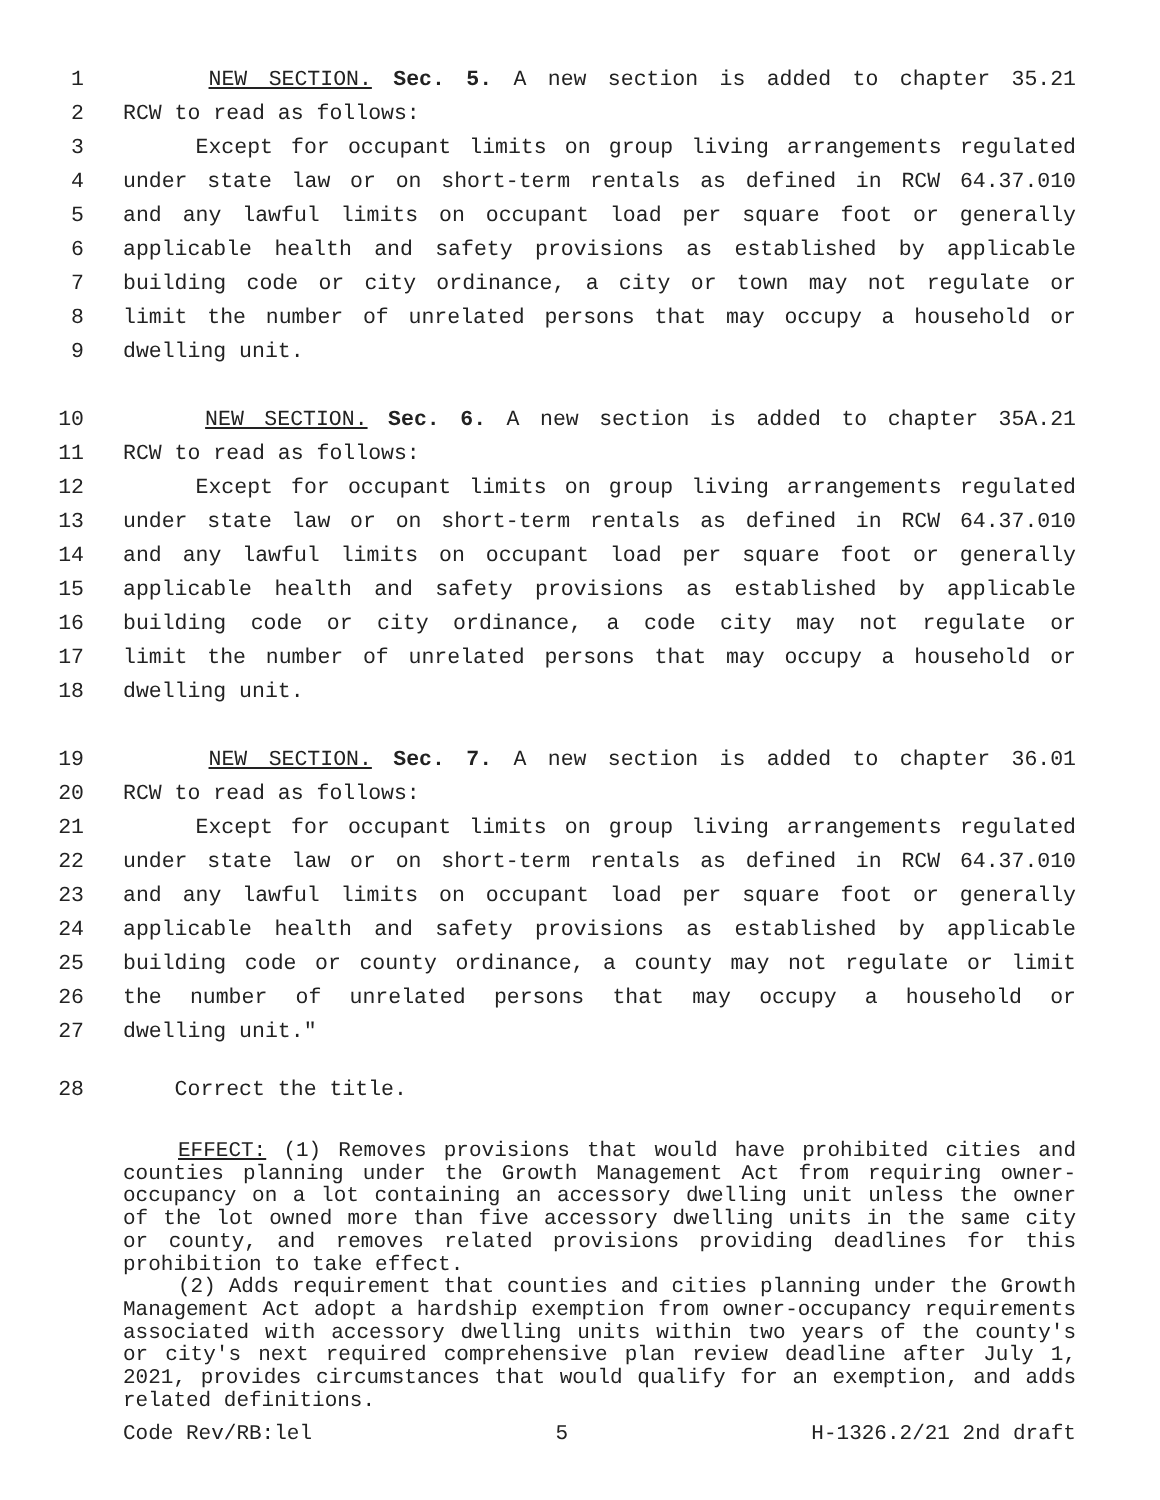1 NEW SECTION. Sec. 5. A new section is added to chapter 35.21
2 RCW to read as follows:
3 Except for occupant limits on group living arrangements regulated
4 under state law or on short-term rentals as defined in RCW 64.37.010
5 and any lawful limits on occupant load per square foot or generally
6 applicable health and safety provisions as established by applicable
7 building code or city ordinance, a city or town may not regulate or
8 limit the number of unrelated persons that may occupy a household or
9 dwelling unit.
10 NEW SECTION. Sec. 6. A new section is added to chapter 35A.21
11 RCW to read as follows:
12 Except for occupant limits on group living arrangements regulated
13 under state law or on short-term rentals as defined in RCW 64.37.010
14 and any lawful limits on occupant load per square foot or generally
15 applicable health and safety provisions as established by applicable
16 building code or city ordinance, a code city may not regulate or
17 limit the number of unrelated persons that may occupy a household or
18 dwelling unit.
19 NEW SECTION. Sec. 7. A new section is added to chapter 36.01
20 RCW to read as follows:
21 Except for occupant limits on group living arrangements regulated
22 under state law or on short-term rentals as defined in RCW 64.37.010
23 and any lawful limits on occupant load per square foot or generally
24 applicable health and safety provisions as established by applicable
25 building code or county ordinance, a county may not regulate or limit
26 the number of unrelated persons that may occupy a household or
27 dwelling unit."
28 Correct the title.
EFFECT: (1) Removes provisions that would have prohibited cities and counties planning under the Growth Management Act from requiring owner-occupancy on a lot containing an accessory dwelling unit unless the owner of the lot owned more than five accessory dwelling units in the same city or county, and removes related provisions providing deadlines for this prohibition to take effect.
(2) Adds requirement that counties and cities planning under the Growth Management Act adopt a hardship exemption from owner-occupancy requirements associated with accessory dwelling units within two years of the county's or city's next required comprehensive plan review deadline after July 1, 2021, provides circumstances that would qualify for an exemption, and adds related definitions.
Code Rev/RB:lel 5 H-1326.2/21 2nd draft